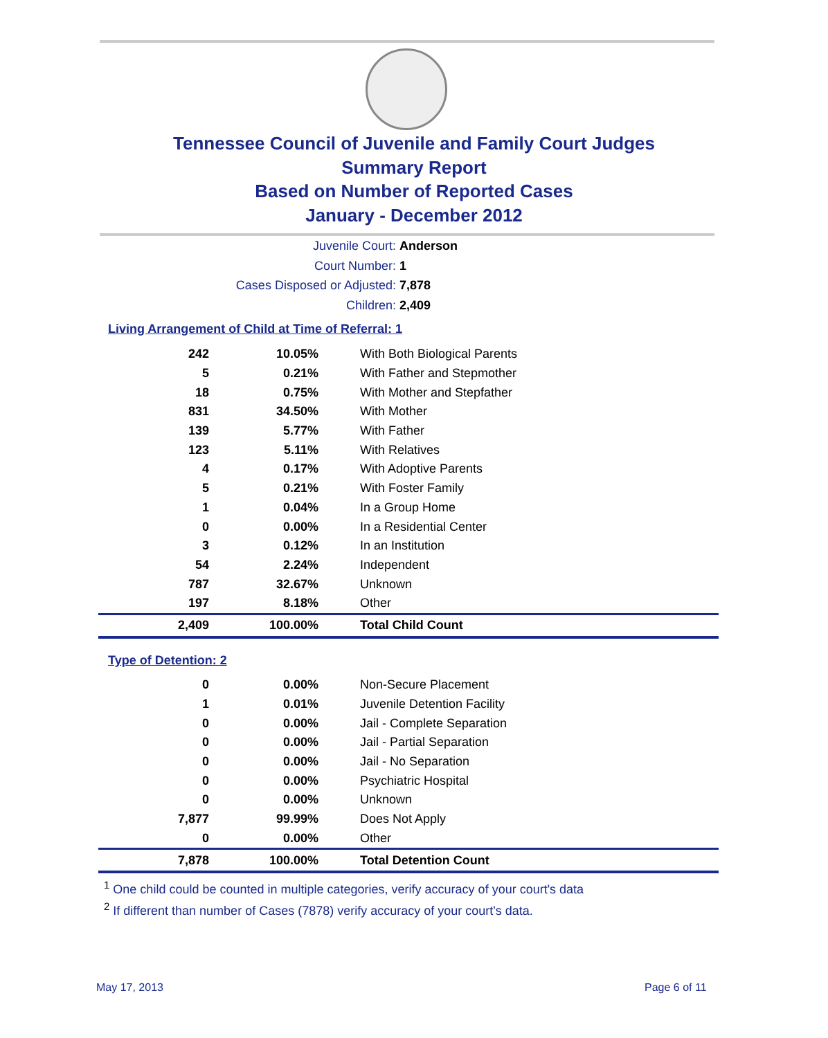Tennessee Council of Juvenile and Family Court Judges
Summary Report
Based on Number of Reported Cases
January - December 2012
Juvenile Court: Anderson
Court Number: 1
Cases Disposed or Adjusted: 7,878
Children: 2,409
Living Arrangement of Child at Time of Referral: 1
| 242 | 10.05% | With Both Biological Parents |
| 5 | 0.21% | With Father and Stepmother |
| 18 | 0.75% | With Mother and Stepfather |
| 831 | 34.50% | With Mother |
| 139 | 5.77% | With Father |
| 123 | 5.11% | With Relatives |
| 4 | 0.17% | With Adoptive Parents |
| 5 | 0.21% | With Foster Family |
| 1 | 0.04% | In a Group Home |
| 0 | 0.00% | In a Residential Center |
| 3 | 0.12% | In an Institution |
| 54 | 2.24% | Independent |
| 787 | 32.67% | Unknown |
| 197 | 8.18% | Other |
| 2,409 | 100.00% | Total Child Count |
Type of Detention: 2
| 0 | 0.00% | Non-Secure Placement |
| 1 | 0.01% | Juvenile Detention Facility |
| 0 | 0.00% | Jail - Complete Separation |
| 0 | 0.00% | Jail - Partial Separation |
| 0 | 0.00% | Jail - No Separation |
| 0 | 0.00% | Psychiatric Hospital |
| 0 | 0.00% | Unknown |
| 7,877 | 99.99% | Does Not Apply |
| 0 | 0.00% | Other |
| 7,878 | 100.00% | Total Detention Count |
<sup>1</sup> One child could be counted in multiple categories, verify accuracy of your court's data
<sup>2</sup> If different than number of Cases (7878) verify accuracy of your court's data.
May 17, 2013 Page 6 of 11